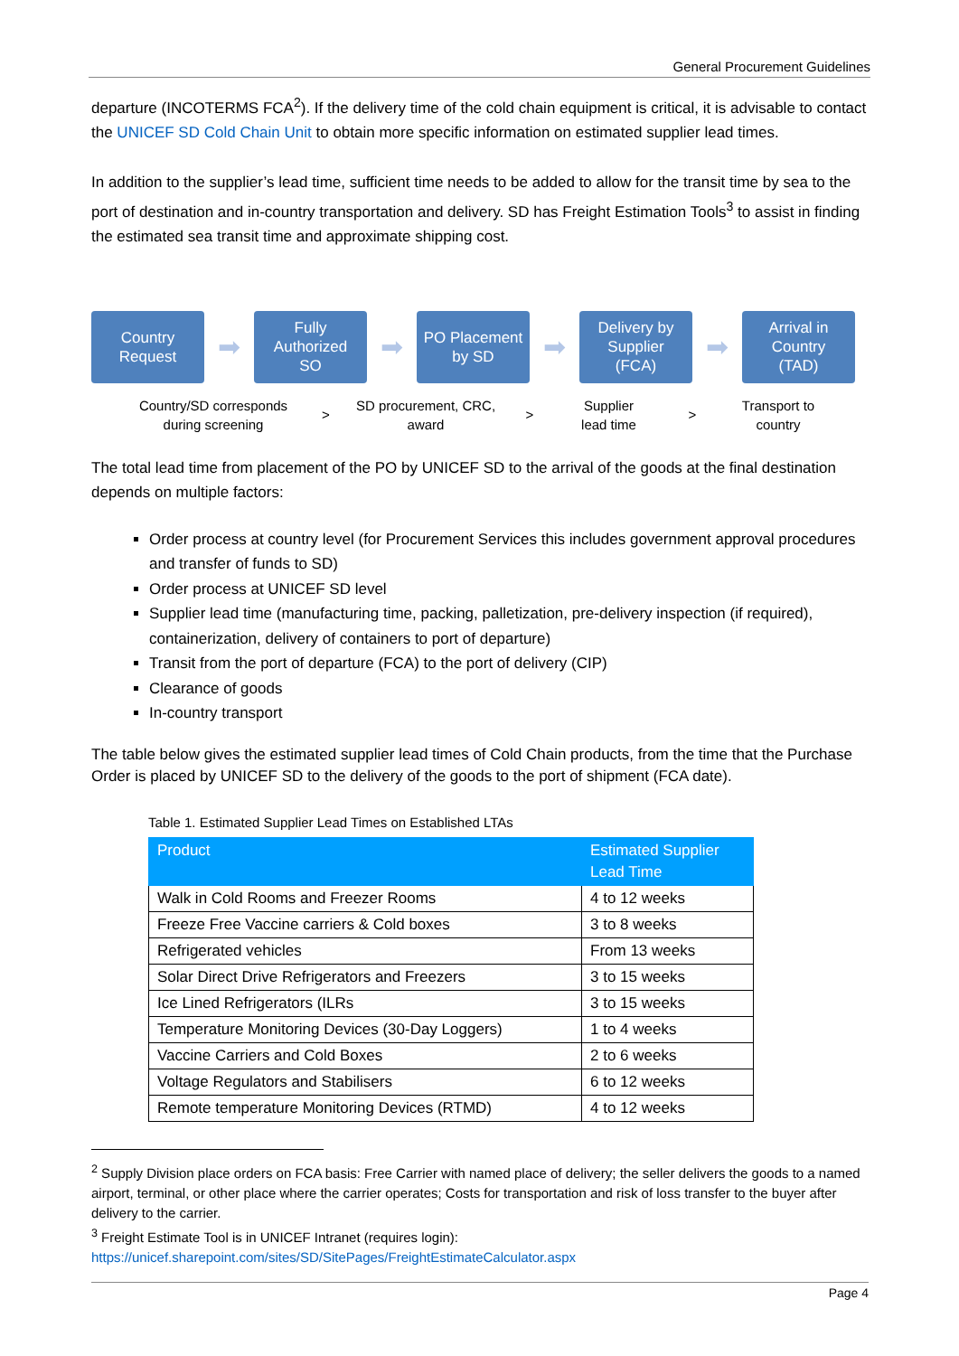General Procurement Guidelines
departure (INCOTERMS FCA<sup>2</sup>). If the delivery time of the cold chain equipment is critical, it is advisable to contact the UNICEF SD Cold Chain Unit to obtain more specific information on estimated supplier lead times.
In addition to the supplier’s lead time, sufficient time needs to be added to allow for the transit time by sea to the port of destination and in-country transportation and delivery. SD has Freight Estimation Tools<sup>3</sup> to assist in finding the estimated sea transit time and approximate shipping cost.
Country
Request
➡
Fully
Authorized
SO
➡
PO Placement
by SD
➡
Delivery by
Supplier
(FCA)
➡
Arrival in
Country
(TAD)
Country/SD corresponds
during screening
>
SD procurement, CRC,
award
>
Supplier
lead time
>
Transport to
country
The total lead time from placement of the PO by UNICEF SD to the arrival of the goods at the final destination depends on multiple factors:
Order process at country level (for Procurement Services this includes government approval procedures and transfer of funds to SD)
Order process at UNICEF SD level
Supplier lead time (manufacturing time, packing, palletization, pre-delivery inspection (if required), containerization, delivery of containers to port of departure)
Transit from the port of departure (FCA) to the port of delivery (CIP)
Clearance of goods
In-country transport
The table below gives the estimated supplier lead times of Cold Chain products, from the time that the Purchase Order is placed by UNICEF SD to the delivery of the goods to the port of shipment (FCA date).
Table 1. Estimated Supplier Lead Times on Established LTAs
| Product | Estimated Supplier Lead Time |
| --- | --- |
| Walk in Cold Rooms and Freezer Rooms | 4 to 12 weeks |
| Freeze Free Vaccine carriers & Cold boxes | 3 to 8 weeks |
| Refrigerated vehicles | From 13 weeks |
| Solar Direct Drive Refrigerators and Freezers | 3 to 15 weeks |
| Ice Lined Refrigerators (ILRs | 3 to 15 weeks |
| Temperature Monitoring Devices (30-Day Loggers) | 1 to 4 weeks |
| Vaccine Carriers and Cold Boxes | 2 to 6 weeks |
| Voltage Regulators and Stabilisers | 6 to 12 weeks |
| Remote temperature Monitoring Devices (RTMD) | 4 to 12 weeks |
<sup>2</sup> Supply Division place orders on FCA basis: Free Carrier with named place of delivery; the seller delivers the goods to a named airport, terminal, or other place where the carrier operates; Costs for transportation and risk of loss transfer to the buyer after delivery to the carrier.
<sup>3</sup> Freight Estimate Tool is in UNICEF Intranet (requires login):
https://unicef.sharepoint.com/sites/SD/SitePages/FreightEstimateCalculator.aspx
Page 4